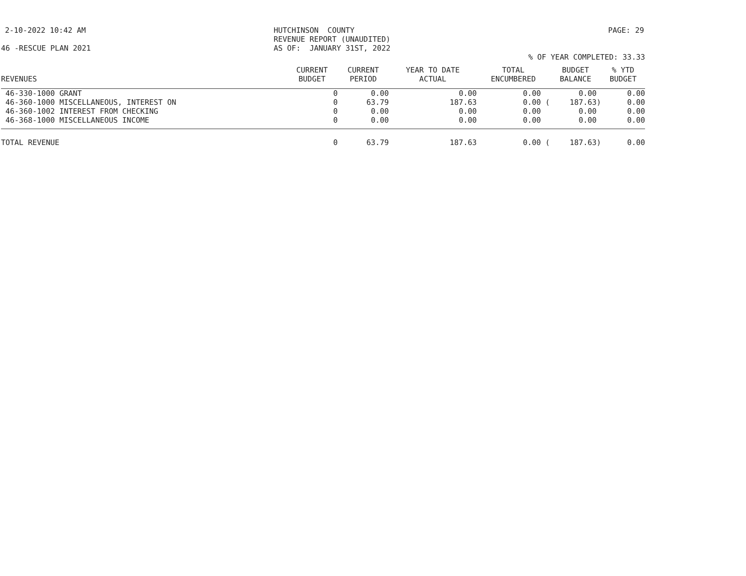2-10-2022 10:42 AM HUTCHINSON COUNTY REVENUE REPORT (UNAUDITED) AS OF: JANUARY 31ST, 2022 PAGE: 29
46 -RESCUE PLAN 2021
% OF YEAR COMPLETED: 33.33
| REVENUES | CURRENT BUDGET | CURRENT PERIOD | YEAR TO DATE ACTUAL | TOTAL ENCUMBERED | BUDGET BALANCE | % YTD BUDGET |
| --- | --- | --- | --- | --- | --- | --- |
| 46-330-1000 GRANT | 0 | 0.00 | 0.00 | 0.00 | 0.00 | 0.00 |
| 46-360-1000 MISCELLANEOUS, INTEREST ON | 0 | 63.79 | 187.63 | 0.00 ( | 187.63) | 0.00 |
| 46-360-1002 INTEREST FROM CHECKING | 0 | 0.00 | 0.00 | 0.00 | 0.00 | 0.00 |
| 46-368-1000 MISCELLANEOUS INCOME | 0 | 0.00 | 0.00 | 0.00 | 0.00 | 0.00 |
| TOTAL REVENUE | 0 | 63.79 | 187.63 | 0.00 ( | 187.63) | 0.00 |